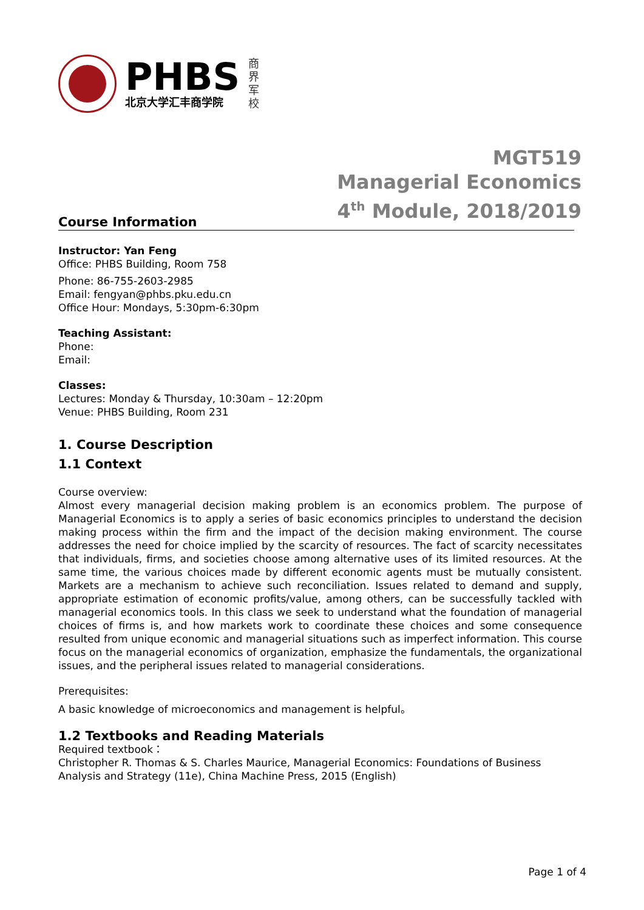PHBS
北京大学汇丰商学院
商
界
军
校
MGT519
Managerial Economics
4<sup>th</sup> Module, 2018/2019
Course Information
Instructor: Yan Feng
Office: PHBS Building, Room 758
Phone: 86-755-2603-2985
Email: fengyan@phbs.pku.edu.cn
Office Hour: Mondays, 5:30pm-6:30pm
Teaching Assistant:
Phone:
Email:
Classes:
Lectures: Monday & Thursday, 10:30am – 12:20pm
Venue: PHBS Building, Room 231
1. Course Description
1.1 Context
Course overview:
Almost every managerial decision making problem is an economics problem. The purpose of Managerial Economics is to apply a series of basic economics principles to understand the decision making process within the firm and the impact of the decision making environment. The course addresses the need for choice implied by the scarcity of resources. The fact of scarcity necessitates that individuals, firms, and societies choose among alternative uses of its limited resources. At the same time, the various choices made by different economic agents must be mutually consistent. Markets are a mechanism to achieve such reconciliation. Issues related to demand and supply, appropriate estimation of economic profits/value, among others, can be successfully tackled with managerial economics tools. In this class we seek to understand what the foundation of managerial choices of firms is, and how markets work to coordinate these choices and some consequence resulted from unique economic and managerial situations such as imperfect information. This course focus on the managerial economics of organization, emphasize the fundamentals, the organizational issues, and the peripheral issues related to managerial considerations.
Prerequisites:
A basic knowledge of microeconomics and management is helpful。
1.2 Textbooks and Reading Materials
Required textbook：
Christopher R. Thomas & S. Charles Maurice, Managerial Economics: Foundations of Business Analysis and Strategy (11e), China Machine Press, 2015 (English)
Page 1 of 4